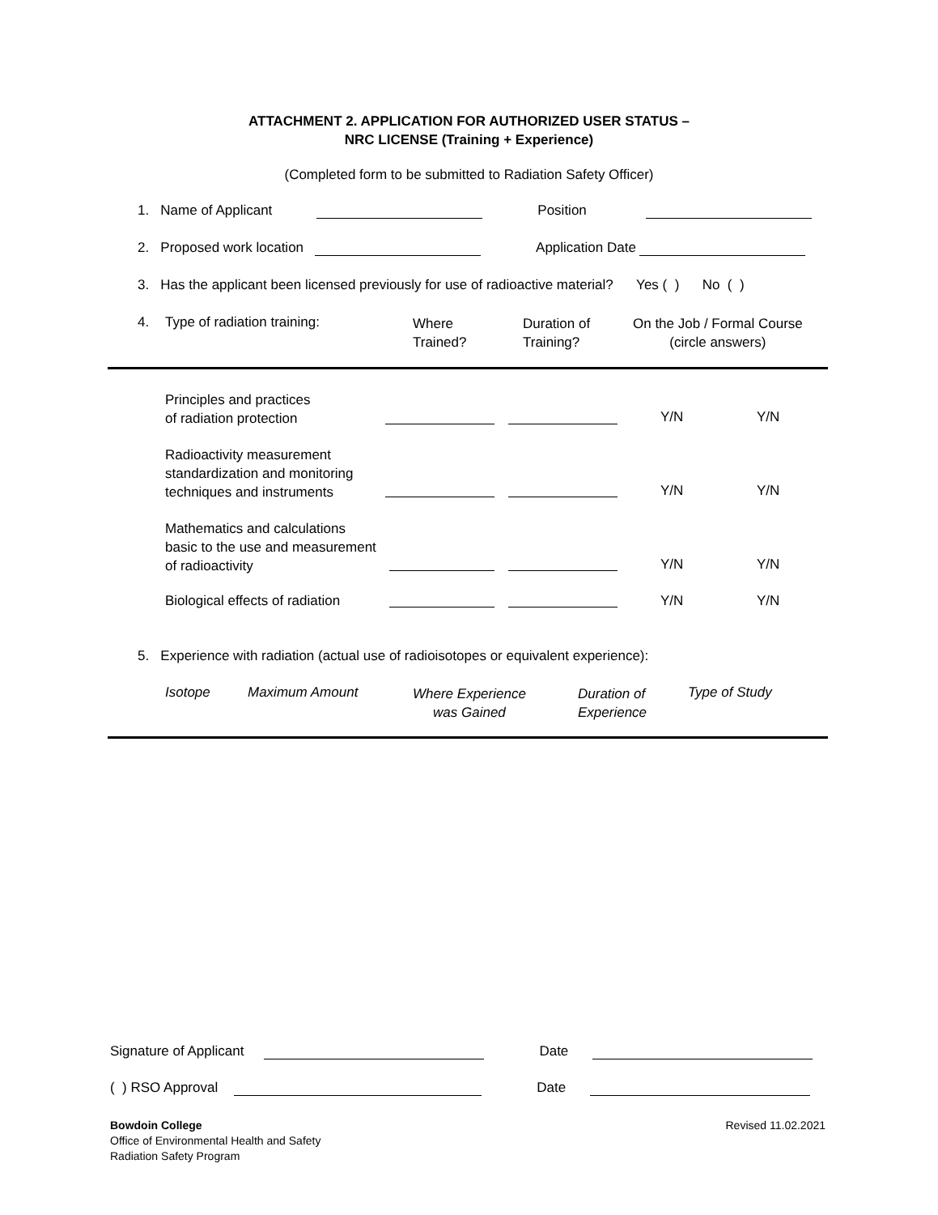ATTACHMENT 2. APPLICATION FOR AUTHORIZED USER STATUS –
NRC LICENSE (Training + Experience)
(Completed form to be submitted to Radiation Safety Officer)
1. Name of Applicant Position
2. Proposed work location Application Date
3. Has the applicant been licensed previously for use of radioactive material? Yes ( ) No ( )
4. Type of radiation training:
Where
Trained?
Duration of
Training?
On the Job / Formal Course
(circle answers)
Principles and practices
of radiation protection
Y/N Y/N
Radioactivity measurement
standardization and monitoring
techniques and instruments
Y/N Y/N
Mathematics and calculations
basic to the use and measurement
of radioactivity
Y/N Y/N
Biological effects of radiation
Y/N Y/N
5. Experience with radiation (actual use of radioisotopes or equivalent experience):
Isotope Maximum Amount
Where Experience
was Gained
Duration of
Experience
Type of Study
Signature of Applicant Date
( ) RSO Approval Date
Bowdoin College
Office of Environmental Health and Safety
Radiation Safety Program
Revised 11.02.2021